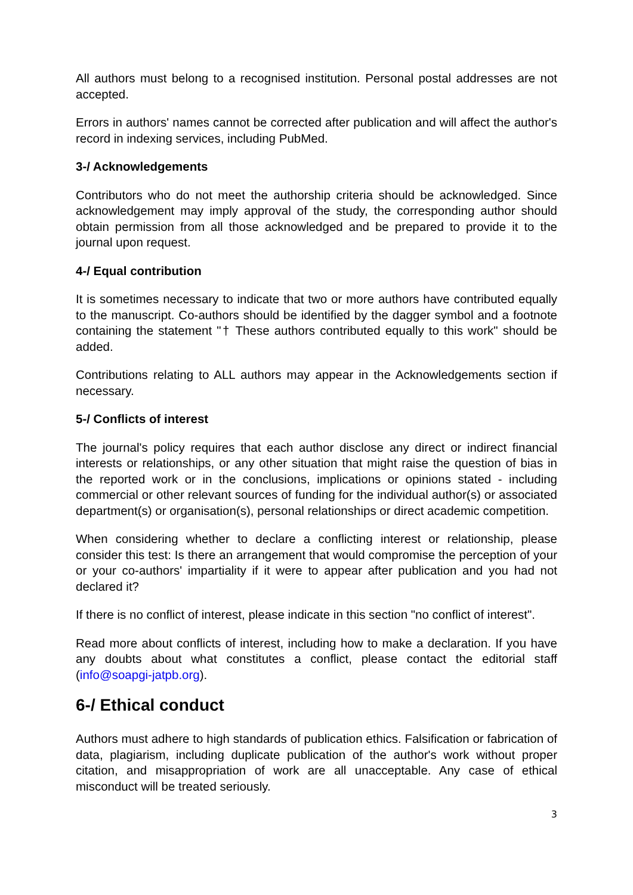All authors must belong to a recognised institution. Personal postal addresses are not accepted.
Errors in authors' names cannot be corrected after publication and will affect the author's record in indexing services, including PubMed.
3-/ Acknowledgements
Contributors who do not meet the authorship criteria should be acknowledged. Since acknowledgement may imply approval of the study, the corresponding author should obtain permission from all those acknowledged and be prepared to provide it to the journal upon request.
4-/ Equal contribution
It is sometimes necessary to indicate that two or more authors have contributed equally to the manuscript. Co-authors should be identified by the dagger symbol and a footnote containing the statement "† These authors contributed equally to this work" should be added.
Contributions relating to ALL authors may appear in the Acknowledgements section if necessary.
5-/ Conflicts of interest
The journal's policy requires that each author disclose any direct or indirect financial interests or relationships, or any other situation that might raise the question of bias in the reported work or in the conclusions, implications or opinions stated - including commercial or other relevant sources of funding for the individual author(s) or associated department(s) or organisation(s), personal relationships or direct academic competition.
When considering whether to declare a conflicting interest or relationship, please consider this test: Is there an arrangement that would compromise the perception of your or your co-authors' impartiality if it were to appear after publication and you had not declared it?
If there is no conflict of interest, please indicate in this section "no conflict of interest".
Read more about conflicts of interest, including how to make a declaration. If you have any doubts about what constitutes a conflict, please contact the editorial staff (info@soapgi-jatpb.org).
6-/ Ethical conduct
Authors must adhere to high standards of publication ethics. Falsification or fabrication of data, plagiarism, including duplicate publication of the author's work without proper citation, and misappropriation of work are all unacceptable. Any case of ethical misconduct will be treated seriously.
3